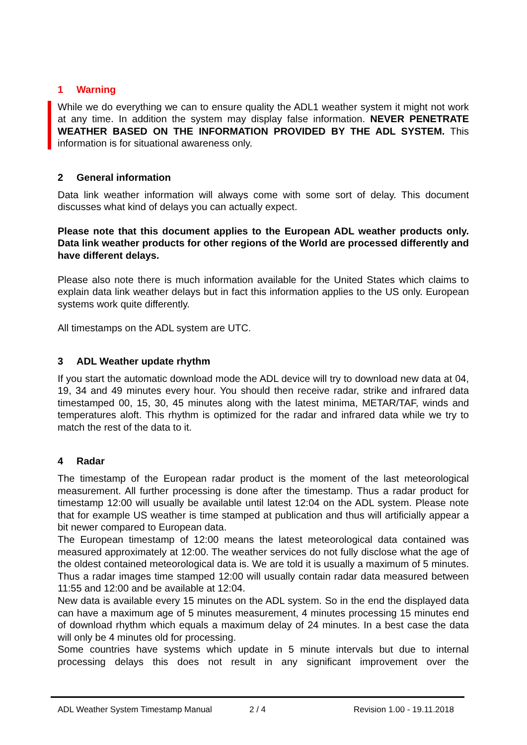1 Warning
While we do everything we can to ensure quality the ADL1 weather system it might not work at any time. In addition the system may display false information. NEVER PENETRATE WEATHER BASED ON THE INFORMATION PROVIDED BY THE ADL SYSTEM. This information is for situational awareness only.
2 General information
Data link weather information will always come with some sort of delay. This document discusses what kind of delays you can actually expect.
Please note that this document applies to the European ADL weather products only. Data link weather products for other regions of the World are processed differently and have different delays.
Please also note there is much information available for the United States which claims to explain data link weather delays but in fact this information applies to the US only. European systems work quite differently.
All timestamps on the ADL system are UTC.
3 ADL Weather update rhythm
If you start the automatic download mode the ADL device will try to download new data at 04, 19, 34 and 49 minutes every hour. You should then receive radar, strike and infrared data timestamped 00, 15, 30, 45 minutes along with the latest minima, METAR/TAF, winds and temperatures aloft. This rhythm is optimized for the radar and infrared data while we try to match the rest of the data to it.
4 Radar
The timestamp of the European radar product is the moment of the last meteorological measurement. All further processing is done after the timestamp. Thus a radar product for timestamp 12:00 will usually be available until latest 12:04 on the ADL system. Please note that for example US weather is time stamped at publication and thus will artificially appear a bit newer compared to European data.
The European timestamp of 12:00 means the latest meteorological data contained was measured approximately at 12:00. The weather services do not fully disclose what the age of the oldest contained meteorological data is. We are told it is usually a maximum of 5 minutes. Thus a radar images time stamped 12:00 will usually contain radar data measured between 11:55 and 12:00 and be available at 12:04.
New data is available every 15 minutes on the ADL system. So in the end the displayed data can have a maximum age of 5 minutes measurement, 4 minutes processing 15 minutes end of download rhythm which equals a maximum delay of 24 minutes. In a best case the data will only be 4 minutes old for processing.
Some countries have systems which update in 5 minute intervals but due to internal processing delays this does not result in any significant improvement over the
ADL Weather System Timestamp Manual 2 / 4 Revision 1.00 - 19.11.2018